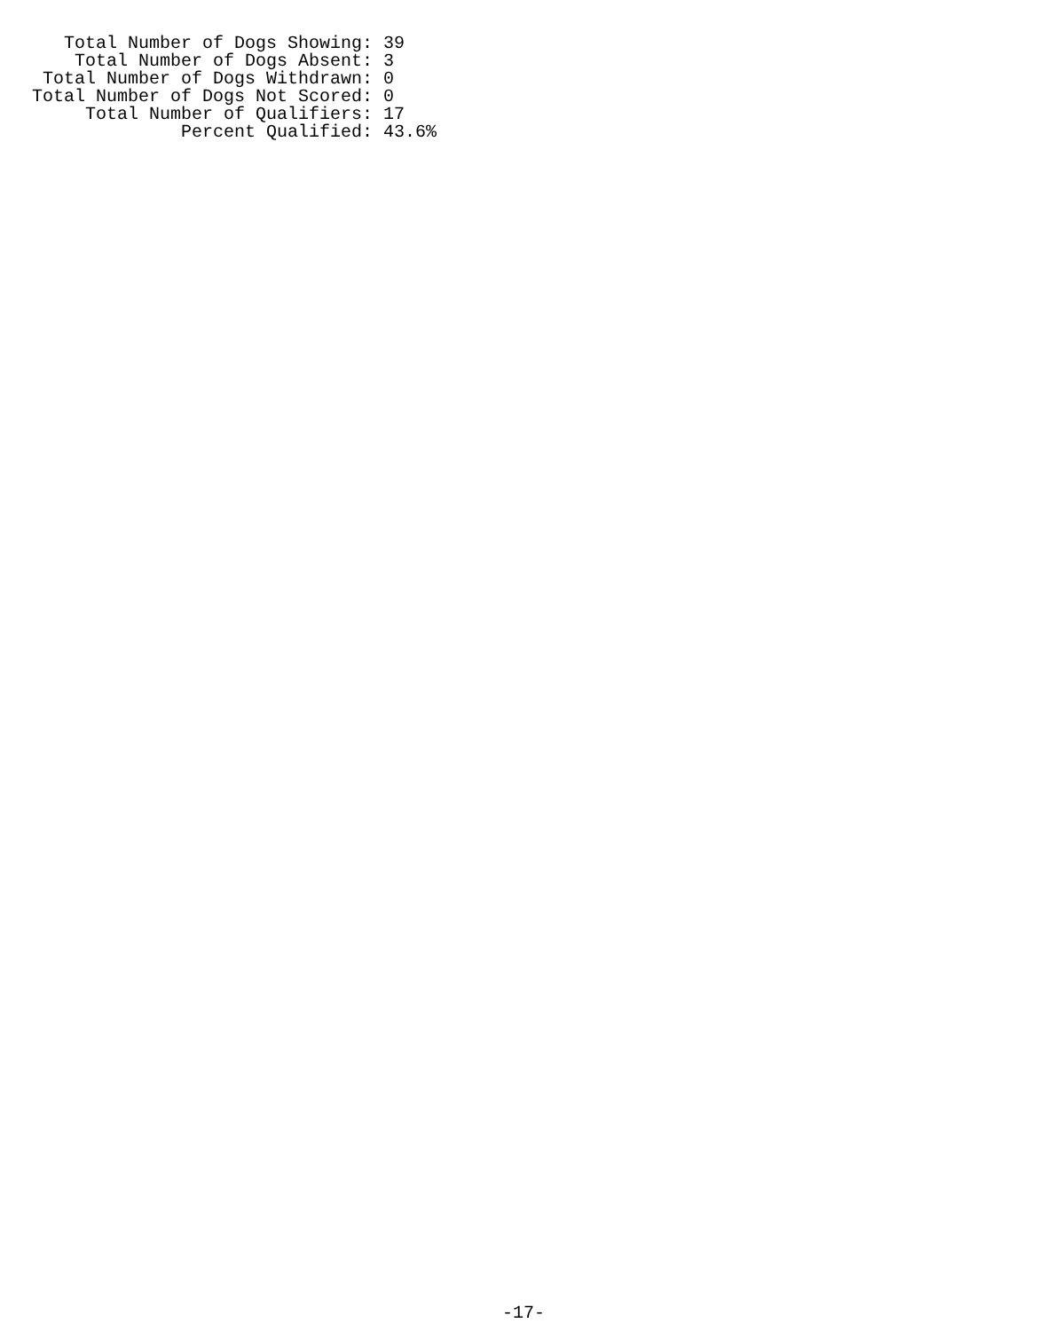Total Number of Dogs Showing: 39
    Total Number of Dogs Absent: 3
 Total Number of Dogs Withdrawn: 0
Total Number of Dogs Not Scored: 0
     Total Number of Qualifiers: 17
              Percent Qualified: 43.6%
-17-